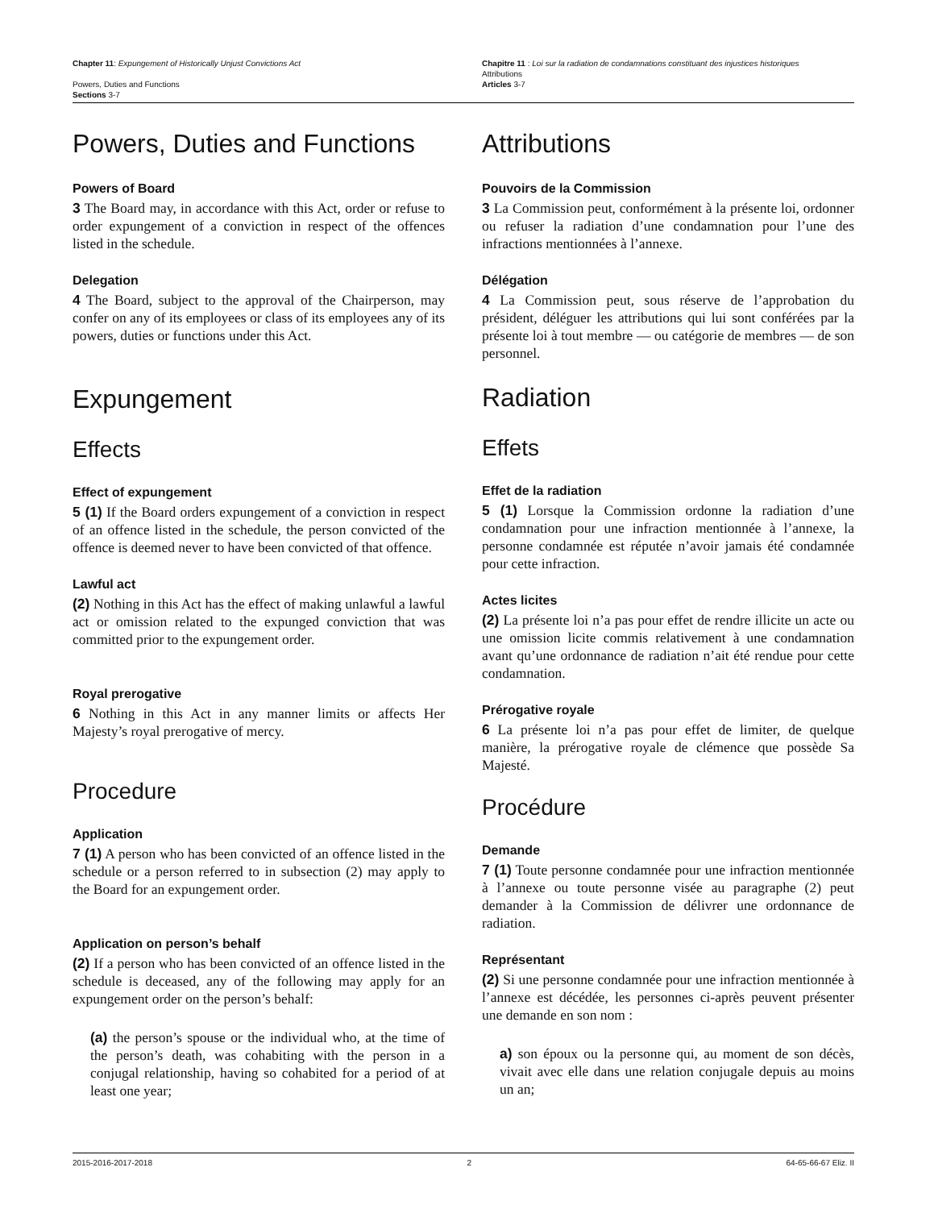Chapter 11: Expungement of Historically Unjust Convictions Act
Powers, Duties and Functions
Sections 3-7
Chapitre 11 : Loi sur la radiation de condamnations constituant des injustices historiques
Attributions
Articles 3-7
Powers, Duties and Functions
Powers of Board
3 The Board may, in accordance with this Act, order or refuse to order expungement of a conviction in respect of the offences listed in the schedule.
Delegation
4 The Board, subject to the approval of the Chairperson, may confer on any of its employees or class of its employees any of its powers, duties or functions under this Act.
Expungement
Effects
Effect of expungement
5 (1) If the Board orders expungement of a conviction in respect of an offence listed in the schedule, the person convicted of the offence is deemed never to have been convicted of that offence.
Lawful act
(2) Nothing in this Act has the effect of making unlawful a lawful act or omission related to the expunged conviction that was committed prior to the expungement order.
Royal prerogative
6 Nothing in this Act in any manner limits or affects Her Majesty’s royal prerogative of mercy.
Procedure
Application
7 (1) A person who has been convicted of an offence listed in the schedule or a person referred to in subsection (2) may apply to the Board for an expungement order.
Application on person’s behalf
(2) If a person who has been convicted of an offence listed in the schedule is deceased, any of the following may apply for an expungement order on the person’s behalf:
(a) the person’s spouse or the individual who, at the time of the person’s death, was cohabiting with the person in a conjugal relationship, having so cohabited for a period of at least one year;
Attributions
Pouvoirs de la Commission
3 La Commission peut, conformément à la présente loi, ordonner ou refuser la radiation d’une condamnation pour l’une des infractions mentionnées à l’annexe.
Délégation
4 La Commission peut, sous réserve de l’approbation du président, déléguer les attributions qui lui sont conférées par la présente loi à tout membre — ou catégorie de membres — de son personnel.
Radiation
Effets
Effet de la radiation
5 (1) Lorsque la Commission ordonne la radiation d’une condamnation pour une infraction mentionnée à l’annexe, la personne condamnée est réputée n’avoir jamais été condamnée pour cette infraction.
Actes licites
(2) La présente loi n’a pas pour effet de rendre illicite un acte ou une omission licite commis relativement à une condamnation avant qu’une ordonnance de radiation n’ait été rendue pour cette condamnation.
Prérogative royale
6 La présente loi n’a pas pour effet de limiter, de quelque manière, la prérogative royale de clémence que possède Sa Majesté.
Procédure
Demande
7 (1) Toute personne condamnée pour une infraction mentionnée à l’annexe ou toute personne visée au paragraphe (2) peut demander à la Commission de délivrer une ordonnance de radiation.
Représentant
(2) Si une personne condamnée pour une infraction mentionnée à l’annexe est décédée, les personnes ci-après peuvent présenter une demande en son nom :
a) son époux ou la personne qui, au moment de son décès, vivait avec elle dans une relation conjugale depuis au moins un an;
2015-2016-2017-2018 2 64-65-66-67 Eliz. II